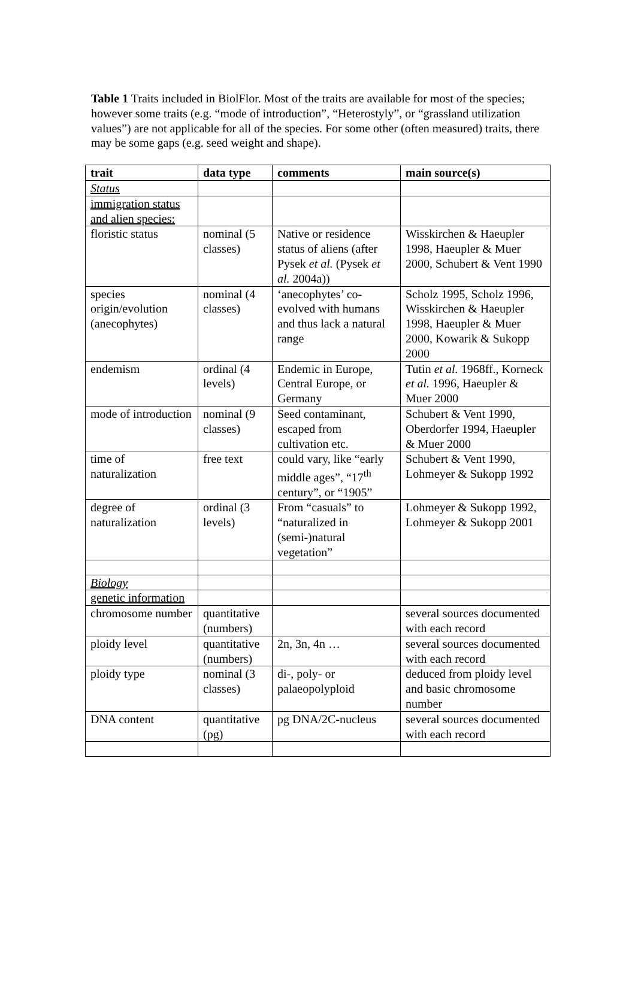Table 1 Traits included in BiolFlor. Most of the traits are available for most of the species; however some traits (e.g. “mode of introduction”, “Heterostyly”, or “grassland utilization values”) are not applicable for all of the species. For some other (often measured) traits, there may be some gaps (e.g. seed weight and shape).
| trait | data type | comments | main source(s) |
| --- | --- | --- | --- |
| Status | | | |
| immigration status and alien species: | | | |
| floristic status | nominal (5 classes) | Native or residence status of aliens (after Pysek et al. (Pysek et al. 2004a)) | Wisskirchen & Haeupler 1998, Haeupler & Muer 2000, Schubert & Vent 1990 |
| species origin/evolution (anecophytes) | nominal (4 classes) | ‘anecophytes’ co-evolved with humans and thus lack a natural range | Scholz 1995, Scholz 1996, Wisskirchen & Haeupler 1998, Haeupler & Muer 2000, Kowarik & Sukopp 2000 |
| endemism | ordinal (4 levels) | Endemic in Europe, Central Europe, or Germany | Tutin et al. 1968ff., Korneck et al. 1996, Haeupler & Muer 2000 |
| mode of introduction | nominal (9 classes) | Seed contaminant, escaped from cultivation etc. | Schubert & Vent 1990, Oberdorfer 1994, Haeupler & Muer 2000 |
| time of naturalization | free text | could vary, like “early middle ages”, “17<sup>th</sup> century”, or “1905” | Schubert & Vent 1990, Lohmeyer & Sukopp 1992 |
| degree of naturalization | ordinal (3 levels) | From “casuals” to “naturalized in (semi-)natural vegetation” | Lohmeyer & Sukopp 1992, Lohmeyer & Sukopp 2001 |
| Biology | | | |
| genetic information | | | |
| chromosome number | quantitative (numbers) | | several sources documented with each record |
| ploidy level | quantitative (numbers) | 2n, 3n, 4n … | several sources documented with each record |
| ploidy type | nominal (3 classes) | di-, poly- or palaeopolyploid | deduced from ploidy level and basic chromosome number |
| DNA content | quantitative (pg) | pg DNA/2C-nucleus | several sources documented with each record |